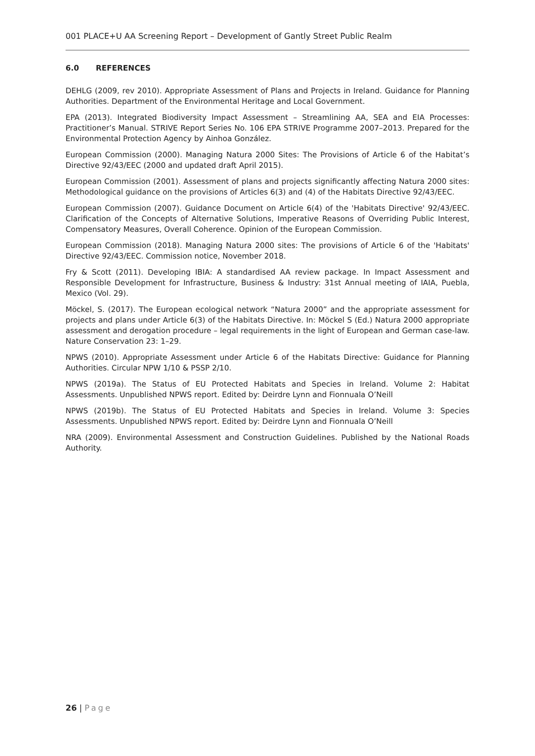001 PLACE+U AA Screening Report – Development of Gantly Street Public Realm
6.0 REFERENCES
DEHLG (2009, rev 2010). Appropriate Assessment of Plans and Projects in Ireland. Guidance for Planning Authorities. Department of the Environmental Heritage and Local Government.
EPA (2013). Integrated Biodiversity Impact Assessment – Streamlining AA, SEA and EIA Processes: Practitioner’s Manual. STRIVE Report Series No. 106 EPA STRIVE Programme 2007–2013. Prepared for the Environmental Protection Agency by Ainhoa González.
European Commission (2000). Managing Natura 2000 Sites: The Provisions of Article 6 of the Habitat’s Directive 92/43/EEC (2000 and updated draft April 2015).
European Commission (2001). Assessment of plans and projects significantly affecting Natura 2000 sites: Methodological guidance on the provisions of Articles 6(3) and (4) of the Habitats Directive 92/43/EEC.
European Commission (2007). Guidance Document on Article 6(4) of the 'Habitats Directive' 92/43/EEC. Clarification of the Concepts of Alternative Solutions, Imperative Reasons of Overriding Public Interest, Compensatory Measures, Overall Coherence. Opinion of the European Commission.
European Commission (2018). Managing Natura 2000 sites: The provisions of Article 6 of the 'Habitats' Directive 92/43/EEC. Commission notice, November 2018.
Fry & Scott (2011). Developing IBIA: A standardised AA review package. In Impact Assessment and Responsible Development for Infrastructure, Business & Industry: 31st Annual meeting of IAIA, Puebla, Mexico (Vol. 29).
Möckel, S. (2017). The European ecological network “Natura 2000” and the appropriate assessment for projects and plans under Article 6(3) of the Habitats Directive. In: Möckel S (Ed.) Natura 2000 appropriate assessment and derogation procedure – legal requirements in the light of European and German case-law. Nature Conservation 23: 1–29.
NPWS (2010). Appropriate Assessment under Article 6 of the Habitats Directive: Guidance for Planning Authorities. Circular NPW 1/10 & PSSP 2/10.
NPWS (2019a). The Status of EU Protected Habitats and Species in Ireland. Volume 2: Habitat Assessments. Unpublished NPWS report. Edited by: Deirdre Lynn and Fionnuala O’Neill
NPWS (2019b). The Status of EU Protected Habitats and Species in Ireland. Volume 3: Species Assessments. Unpublished NPWS report. Edited by: Deirdre Lynn and Fionnuala O’Neill
NRA (2009). Environmental Assessment and Construction Guidelines. Published by the National Roads Authority.
26 | Page